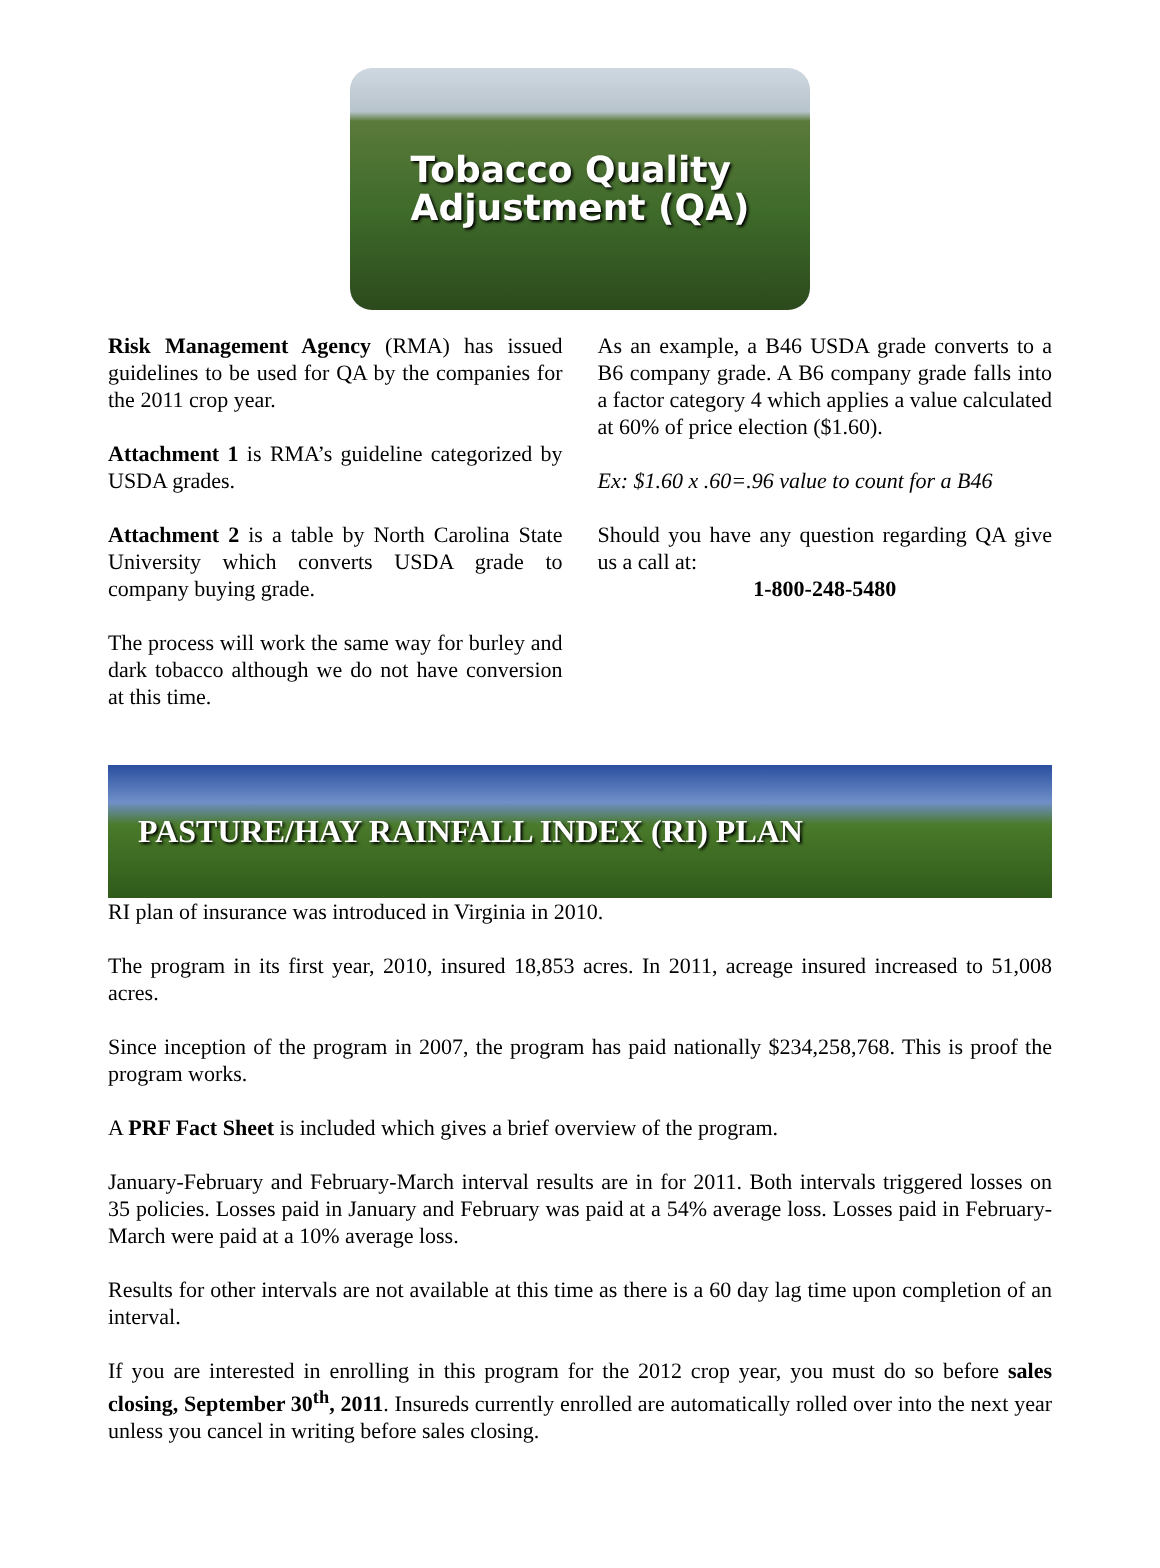Tobacco Quality
Adjustment (QA)
Risk Management Agency (RMA) has issued guidelines to be used for QA by the companies for the 2011 crop year.
Attachment 1 is RMA’s guideline categorized by USDA grades.
Attachment 2 is a table by North Carolina State University which converts USDA grade to company buying grade.
The process will work the same way for burley and dark tobacco although we do not have conversion at this time.
As an example, a B46 USDA grade converts to a B6 company grade. A B6 company grade falls into a factor category 4 which applies a value calculated at 60% of price election ($1.60).
Ex: $1.60 x .60=.96 value to count for a B46
Should you have any question regarding QA give us a call at:
1-800-248-5480
PASTURE/HAY RAINFALL INDEX (RI) PLAN
RI plan of insurance was introduced in Virginia in 2010.
The program in its first year, 2010, insured 18,853 acres. In 2011, acreage insured increased to 51,008 acres.
Since inception of the program in 2007, the program has paid nationally $234,258,768. This is proof the program works.
A PRF Fact Sheet is included which gives a brief overview of the program.
January-February and February-March interval results are in for 2011. Both intervals triggered losses on 35 policies. Losses paid in January and February was paid at a 54% average loss. Losses paid in February-March were paid at a 10% average loss.
Results for other intervals are not available at this time as there is a 60 day lag time upon completion of an interval.
If you are interested in enrolling in this program for the 2012 crop year, you must do so before sales closing, September 30<sup>th</sup>, 2011. Insureds currently enrolled are automatically rolled over into the next year unless you cancel in writing before sales closing.